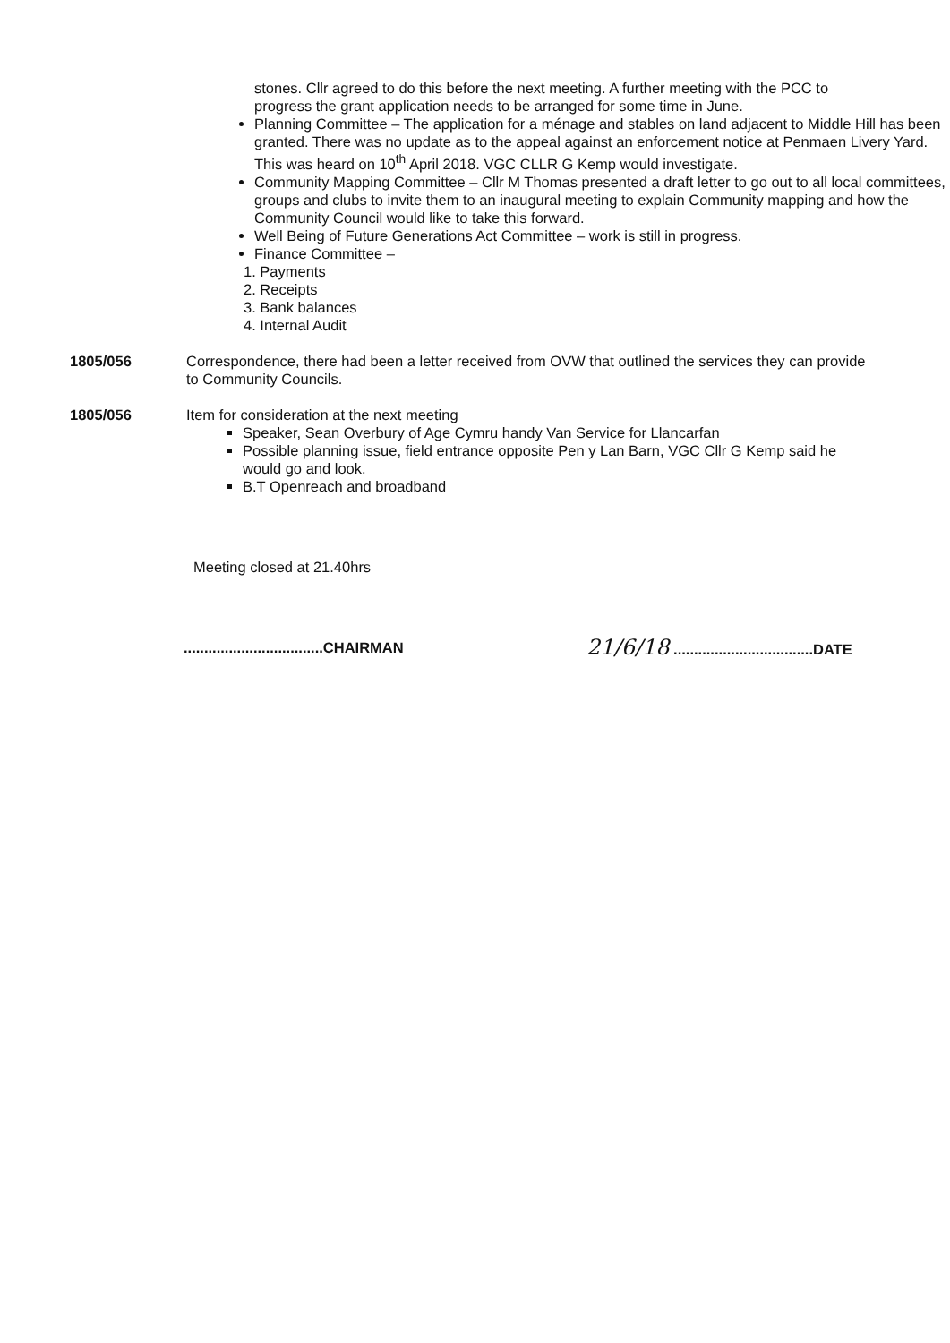stones. Cllr agreed to do this before the next meeting. A further meeting with the PCC to progress the grant application needs to be arranged for some time in June.
Planning Committee – The application for a ménage and stables on land adjacent to Middle Hill has been granted. There was no update as to the appeal against an enforcement notice at Penmaen Livery Yard. This was heard on 10<sup>th</sup> April 2018. VGC CLLR G Kemp would investigate.
Community Mapping Committee – Cllr M Thomas presented a draft letter to go out to all local committees, groups and clubs to invite them to an inaugural meeting to explain Community mapping and how the Community Council would like to take this forward.
Well Being of Future Generations Act Committee – work is still in progress.
Finance Committee –
1. Payments
2. Receipts
3. Bank balances
4. Internal Audit
1805/056 Correspondence, there had been a letter received from OVW that outlined the services they can provide to Community Councils.
1805/056 Item for consideration at the next meeting
Speaker, Sean Overbury of Age Cymru handy Van Service for Llancarfan
Possible planning issue, field entrance opposite Pen y Lan Barn, VGC Cllr G Kemp said he would go and look.
B.T Openreach and broadband
Meeting closed at 21.40hrs
..................................CHAIRMAN
21/6/18 ..................................DATE